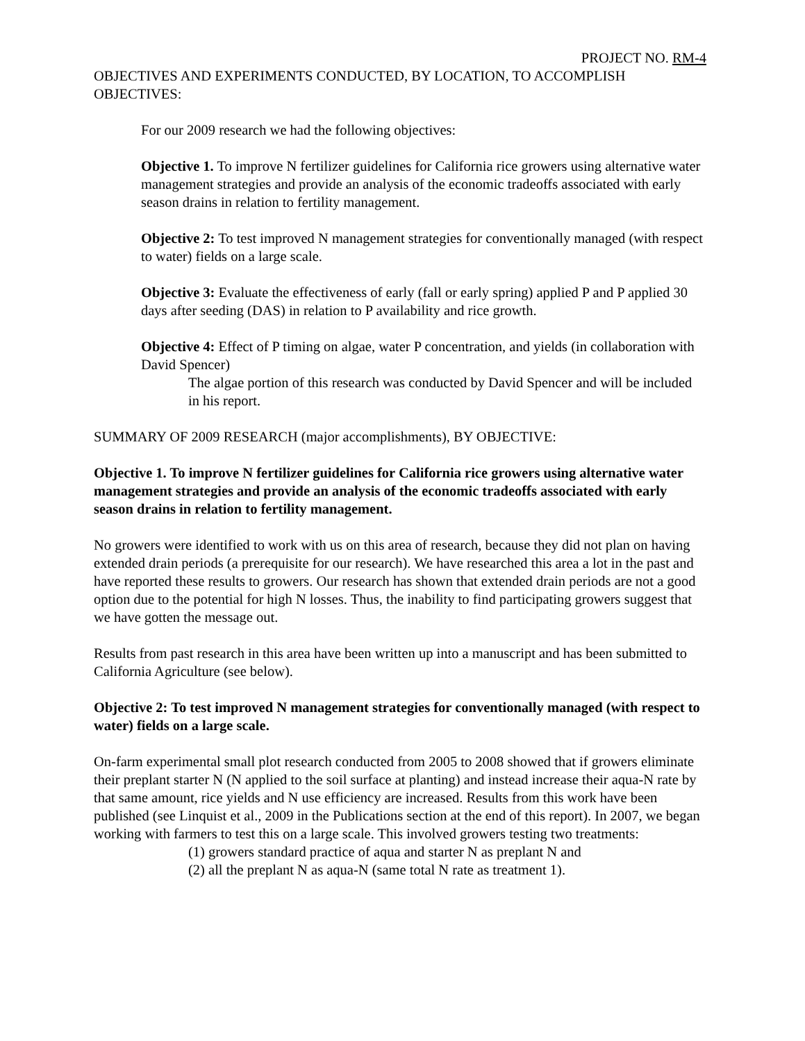PROJECT NO. RM-4
OBJECTIVES AND EXPERIMENTS CONDUCTED, BY LOCATION, TO ACCOMPLISH OBJECTIVES:
For our 2009 research we had the following objectives:
Objective 1. To improve N fertilizer guidelines for California rice growers using alternative water management strategies and provide an analysis of the economic tradeoffs associated with early season drains in relation to fertility management.
Objective 2: To test improved N management strategies for conventionally managed (with respect to water) fields on a large scale.
Objective 3: Evaluate the effectiveness of early (fall or early spring) applied P and P applied 30 days after seeding (DAS) in relation to P availability and rice growth.
Objective 4: Effect of P timing on algae, water P concentration, and yields (in collaboration with David Spencer)
The algae portion of this research was conducted by David Spencer and will be included in his report.
SUMMARY OF 2009 RESEARCH (major accomplishments), BY OBJECTIVE:
Objective 1. To improve N fertilizer guidelines for California rice growers using alternative water management strategies and provide an analysis of the economic tradeoffs associated with early season drains in relation to fertility management.
No growers were identified to work with us on this area of research, because they did not plan on having extended drain periods (a prerequisite for our research). We have researched this area a lot in the past and have reported these results to growers. Our research has shown that extended drain periods are not a good option due to the potential for high N losses. Thus, the inability to find participating growers suggest that we have gotten the message out.
Results from past research in this area have been written up into a manuscript and has been submitted to California Agriculture (see below).
Objective 2: To test improved N management strategies for conventionally managed (with respect to water) fields on a large scale.
On-farm experimental small plot research conducted from 2005 to 2008 showed that if growers eliminate their preplant starter N (N applied to the soil surface at planting) and instead increase their aqua-N rate by that same amount, rice yields and N use efficiency are increased. Results from this work have been published (see Linquist et al., 2009 in the Publications section at the end of this report). In 2007, we began working with farmers to test this on a large scale. This involved growers testing two treatments:
(1) growers standard practice of aqua and starter N as preplant N and
(2) all the preplant N as aqua-N (same total N rate as treatment 1).